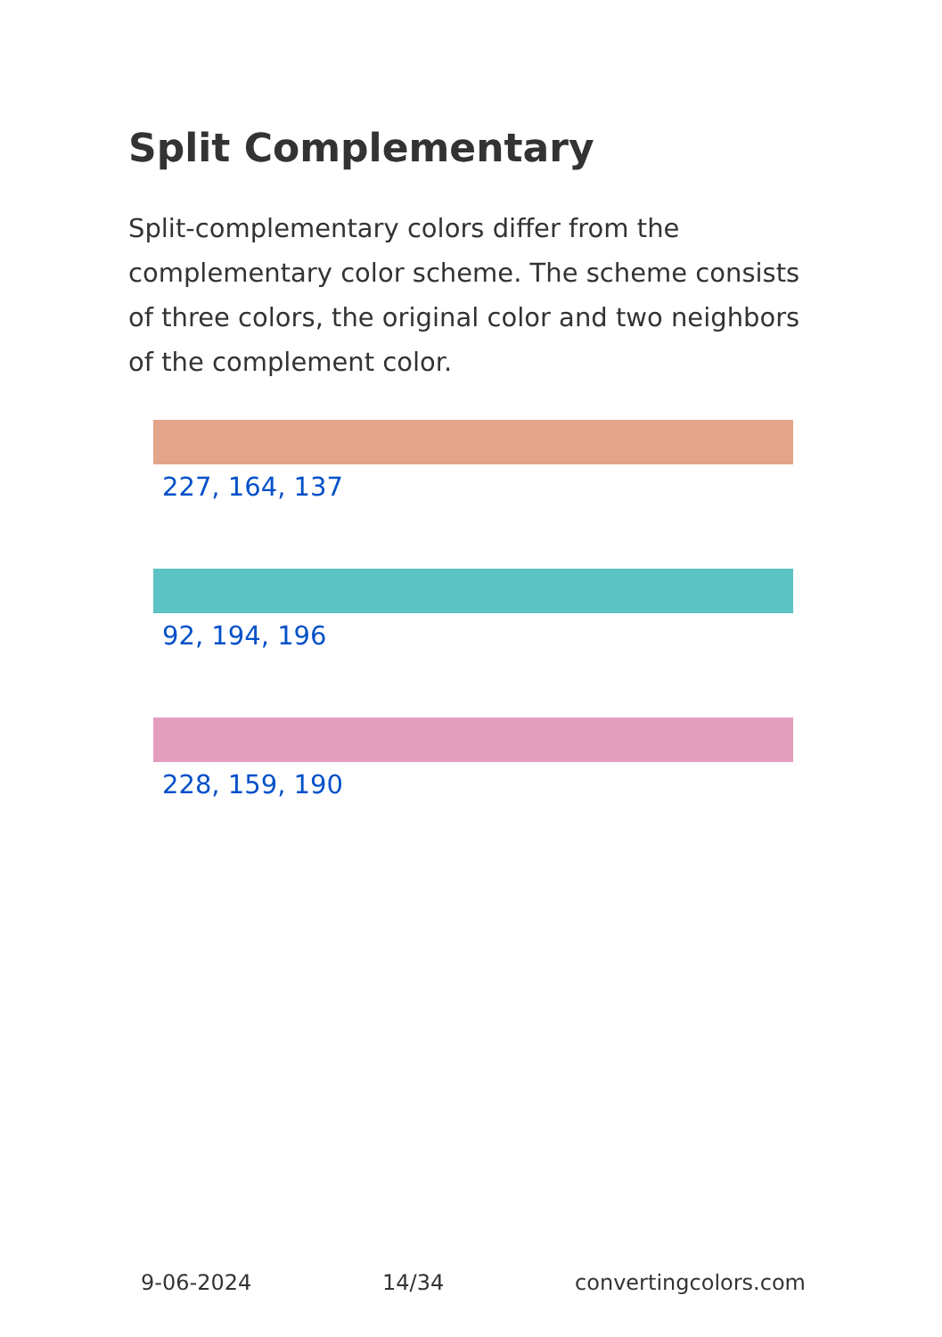Split Complementary
Split-complementary colors differ from the complementary color scheme. The scheme consists of three colors, the original color and two neighbors of the complement color.
227, 164, 137
92, 194, 196
228, 159, 190
9-06-2024 14/34 convertingcolors.com